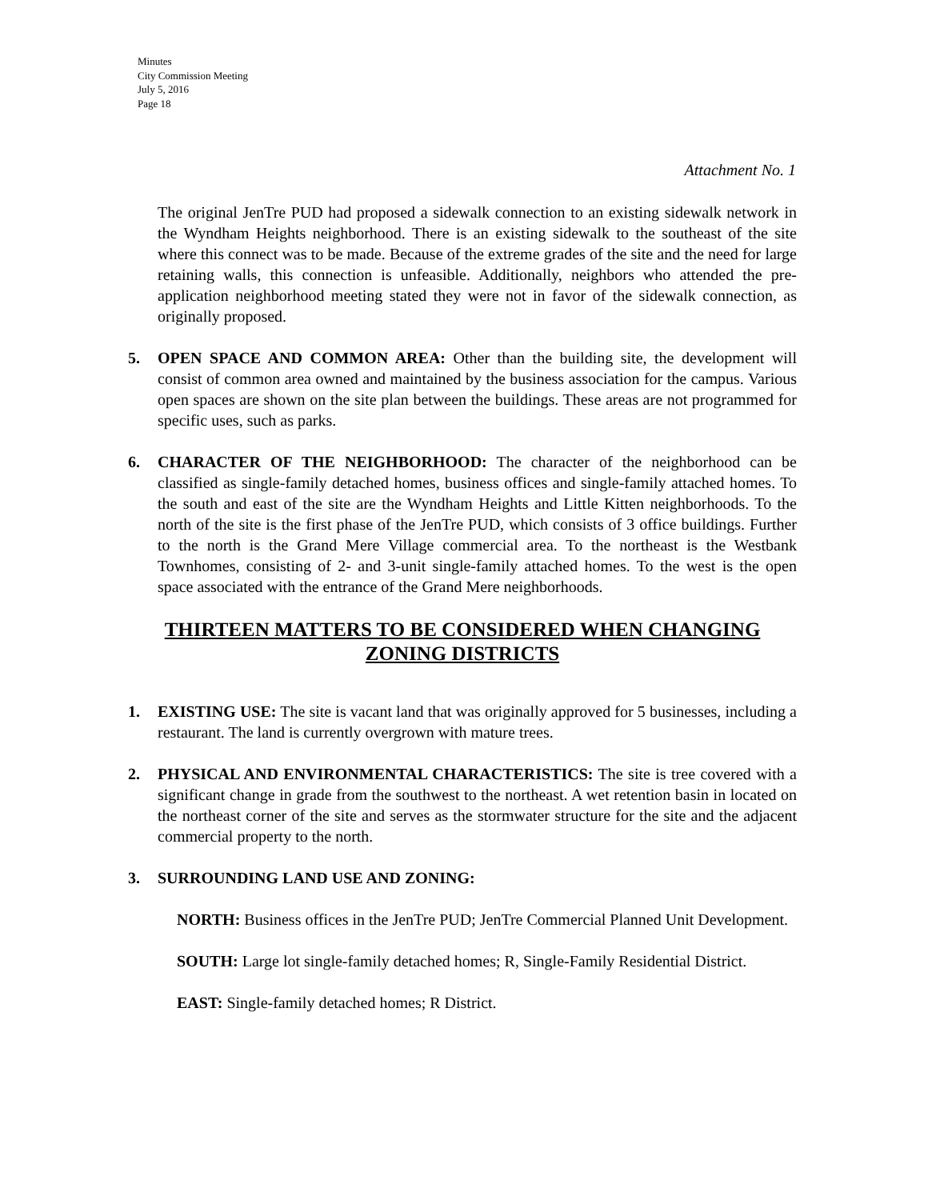Minutes
City Commission Meeting
July 5, 2016
Page 18
Attachment No. 1
The original JenTre PUD had proposed a sidewalk connection to an existing sidewalk network in the Wyndham Heights neighborhood. There is an existing sidewalk to the southeast of the site where this connect was to be made. Because of the extreme grades of the site and the need for large retaining walls, this connection is unfeasible. Additionally, neighbors who attended the pre-application neighborhood meeting stated they were not in favor of the sidewalk connection, as originally proposed.
5. OPEN SPACE AND COMMON AREA: Other than the building site, the development will consist of common area owned and maintained by the business association for the campus. Various open spaces are shown on the site plan between the buildings. These areas are not programmed for specific uses, such as parks.
6. CHARACTER OF THE NEIGHBORHOOD: The character of the neighborhood can be classified as single-family detached homes, business offices and single-family attached homes. To the south and east of the site are the Wyndham Heights and Little Kitten neighborhoods. To the north of the site is the first phase of the JenTre PUD, which consists of 3 office buildings. Further to the north is the Grand Mere Village commercial area. To the northeast is the Westbank Townhomes, consisting of 2- and 3-unit single-family attached homes. To the west is the open space associated with the entrance of the Grand Mere neighborhoods.
THIRTEEN MATTERS TO BE CONSIDERED WHEN CHANGING ZONING DISTRICTS
1. EXISTING USE: The site is vacant land that was originally approved for 5 businesses, including a restaurant. The land is currently overgrown with mature trees.
2. PHYSICAL AND ENVIRONMENTAL CHARACTERISTICS: The site is tree covered with a significant change in grade from the southwest to the northeast. A wet retention basin in located on the northeast corner of the site and serves as the stormwater structure for the site and the adjacent commercial property to the north.
3. SURROUNDING LAND USE AND ZONING:
NORTH: Business offices in the JenTre PUD; JenTre Commercial Planned Unit Development.
SOUTH: Large lot single-family detached homes; R, Single-Family Residential District.
EAST: Single-family detached homes; R District.